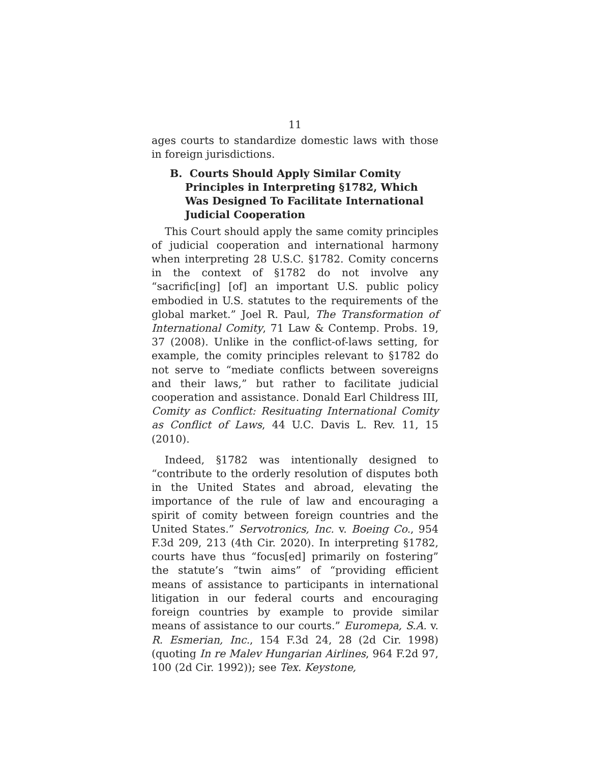11
ages courts to standardize domestic laws with those in foreign jurisdictions.
B. Courts Should Apply Similar Comity Principles in Interpreting §1782, Which Was Designed To Facilitate International Judicial Cooperation
This Court should apply the same comity principles of judicial cooperation and international harmony when interpreting 28 U.S.C. §1782. Comity concerns in the context of §1782 do not involve any “sacrific[ing] [of] an important U.S. public policy embodied in U.S. statutes to the requirements of the global market.” Joel R. Paul, The Transformation of International Comity, 71 Law & Contemp. Probs. 19, 37 (2008). Unlike in the conflict-of-laws setting, for example, the comity principles relevant to §1782 do not serve to “mediate conflicts between sovereigns and their laws,” but rather to facilitate judicial cooperation and assistance. Donald Earl Childress III, Comity as Conflict: Resituating International Comity as Conflict of Laws, 44 U.C. Davis L. Rev. 11, 15 (2010).
Indeed, §1782 was intentionally designed to “contribute to the orderly resolution of disputes both in the United States and abroad, elevating the importance of the rule of law and encouraging a spirit of comity between foreign countries and the United States.” Servotronics, Inc. v. Boeing Co., 954 F.3d 209, 213 (4th Cir. 2020). In interpreting §1782, courts have thus “focus[ed] primarily on fostering” the statute’s “twin aims” of “providing efficient means of assistance to participants in international litigation in our federal courts and encouraging foreign countries by example to provide similar means of assistance to our courts.” Euromepa, S.A. v. R. Esmerian, Inc., 154 F.3d 24, 28 (2d Cir. 1998) (quoting In re Malev Hungarian Airlines, 964 F.2d 97, 100 (2d Cir. 1992)); see Tex. Keystone,